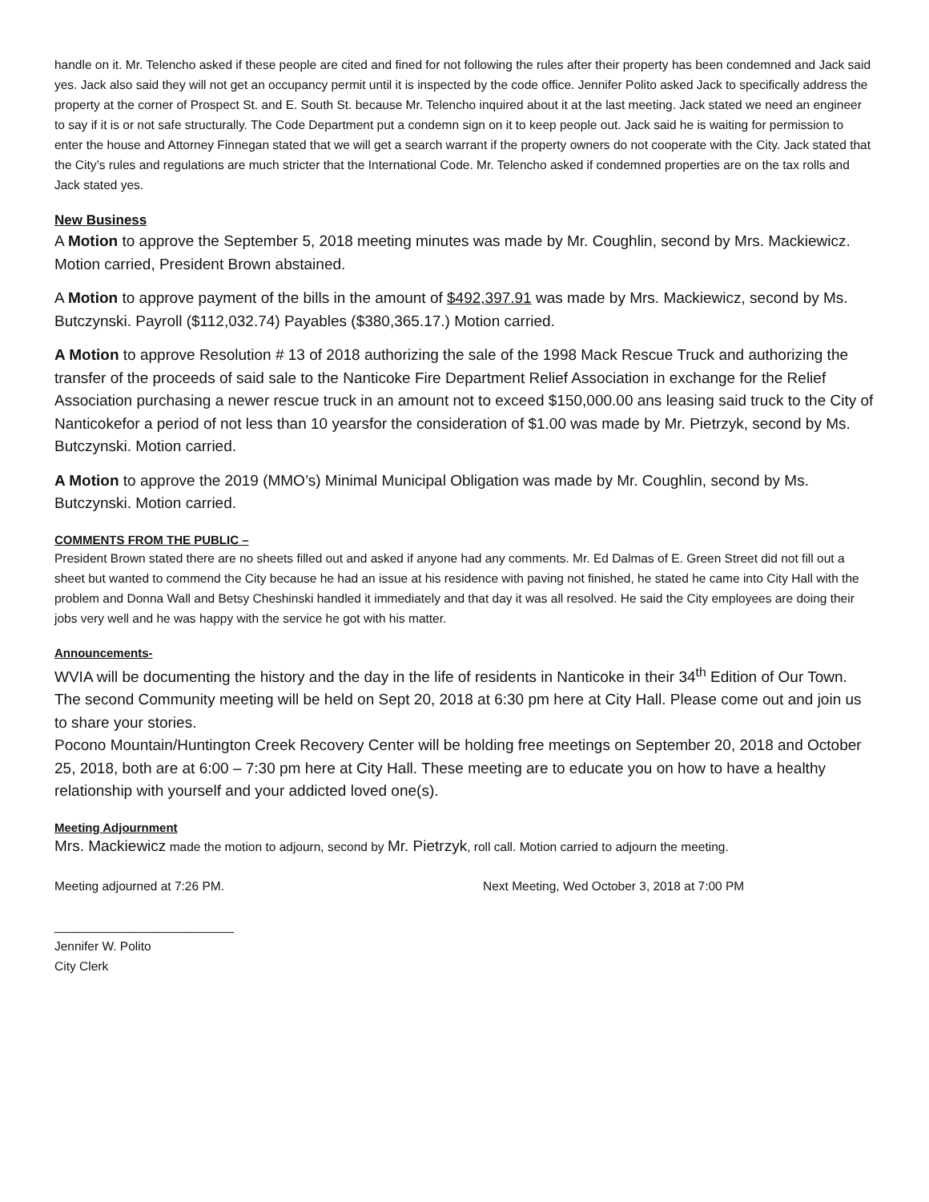handle on it. Mr. Telencho asked if these people are cited and fined for not following the rules after their property has been condemned and Jack said yes. Jack also said they will not get an occupancy permit until it is inspected by the code office. Jennifer Polito asked Jack to specifically address the property at the corner of Prospect St. and E. South St. because Mr. Telencho inquired about it at the last meeting. Jack stated we need an engineer to say if it is or not safe structurally. The Code Department put a condemn sign on it to keep people out. Jack said he is waiting for permission to enter the house and Attorney Finnegan stated that we will get a search warrant if the property owners do not cooperate with the City. Jack stated that the City’s rules and regulations are much stricter that the International Code. Mr. Telencho asked if condemned properties are on the tax rolls and Jack stated yes.
New Business
A Motion to approve the September 5, 2018 meeting minutes was made by Mr. Coughlin, second by Mrs. Mackiewicz. Motion carried, President Brown abstained.
A Motion to approve payment of the bills in the amount of $492,397.91 was made by Mrs. Mackiewicz, second by Ms. Butczynski. Payroll ($112,032.74) Payables ($380,365.17.) Motion carried.
A Motion to approve Resolution # 13 of 2018 authorizing the sale of the 1998 Mack Rescue Truck and authorizing the transfer of the proceeds of said sale to the Nanticoke Fire Department Relief Association in exchange for the Relief Association purchasing a newer rescue truck in an amount not to exceed $150,000.00 ans leasing said truck to the City of Nanticokefor a period of not less than 10 yearsfor the consideration of $1.00 was made by Mr. Pietrzyk, second by Ms. Butczynski. Motion carried.
A Motion to approve the 2019 (MMO’s) Minimal Municipal Obligation was made by Mr. Coughlin, second by Ms. Butczynski. Motion carried.
COMMENTS FROM THE PUBLIC –
President Brown stated there are no sheets filled out and asked if anyone had any comments. Mr. Ed Dalmas of E. Green Street did not fill out a sheet but wanted to commend the City because he had an issue at his residence with paving not finished, he stated he came into City Hall with the problem and Donna Wall and Betsy Cheshinski handled it immediately and that day it was all resolved. He said the City employees are doing their jobs very well and he was happy with the service he got with his matter.
Announcements-
WVIA will be documenting the history and the day in the life of residents in Nanticoke in their 34<sup>th</sup> Edition of Our Town. The second Community meeting will be held on Sept 20, 2018 at 6:30 pm here at City Hall. Please come out and join us to share your stories.
Pocono Mountain/Huntington Creek Recovery Center will be holding free meetings on September 20, 2018 and October 25, 2018, both are at 6:00 – 7:30 pm here at City Hall. These meeting are to educate you on how to have a healthy relationship with yourself and your addicted loved one(s).
Meeting Adjournment
Mrs. Mackiewicz made the motion to adjourn, second by Mr. Pietrzyk, roll call. Motion carried to adjourn the meeting.
Meeting adjourned at 7:26 PM. Next Meeting, Wed October 3, 2018 at 7:00 PM
__________________________
Jennifer W. Polito
City Clerk